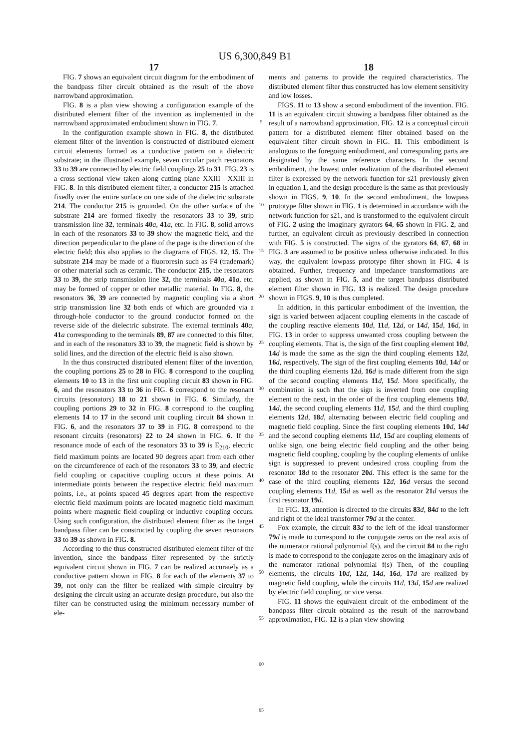US 6,300,849 B1
17
FIG. 7 shows an equivalent circuit diagram for the embodiment of the bandpass filter circuit obtained as the result of the above narrowband approximation.
FIG. 8 is a plan view showing a configuration example of the distributed element filter of the invention as implemented in the narrowband approximated embodiment shown in FIG. 7.
In the configuration example shown in FIG. 8, the distributed element filter of the invention is constructed of distributed element circuit elements formed as a conductive pattern on a dielectric substrate; in the illustrated example, seven circular patch resonators 33 to 39 are connected by electric field couplings 25 to 31. FIG. 23 is a cross sectional view taken along cutting plane XXIII—XXIII in FIG. 8. In this distributed element filter, a conductor 215 is attached fixedly over the entire surface on one side of the dielectric substrate 214. The conductor 215 is grounded. On the other surface of the substrate 214 are formed fixedly the resonators 33 to 39, strip transmission line 32, terminals 40 a, 41 a, etc. In FIG. 8, solid arrows in each of the resonators 33 to 39 show the magnetic field, and the direction perpendicular to the plane of the page is the direction of the electric field; this also applies to the diagrams of FIGS. 12, 15. The substrate 214 may be made of a fluororesin such as F4 (trademark) or other material such as ceramic. The conductor 215, the resonators 33 to 39, the strip transmission line 32, the terminals 40 a, 41 a, etc. may be formed of copper or other metallic material. In FIG. 8, the resonators 36, 39 are connected by magnetic coupling via a short strip transmission line 32 both ends of which are grounded via a through-hole conductor to the ground conductor formed on the reverse side of the dielectric substrate. The external terminals 40 a, 41 a corresponding to the terminals 89, 87 are connected to this filter, and in each of the resonators 33 to 39, the magnetic field is shown by solid lines, and the direction of the electric field is also shown.
In the thus constructed distributed element filter of the invention, the coupling portions 25 to 28 in FIG. 8 correspond to the coupling elements 10 to 13 in the first unit coupling circuit 83 shown in FIG. 6, and the resonators 33 to 36 in FIG. 6 correspond to the resonant circuits (resonators) 18 to 21 shown in FIG. 6. Similarly, the coupling portions 29 to 32 in FIG. 8 correspond to the coupling elements 14 to 17 in the second unit coupling circuit 84 shown in FIG. 6, and the resonators 37 to 39 in FIG. 8 correspond to the resonant circuits (resonators) 22 to 24 shown in FIG. 6. If the resonance mode of each of the resonators 33 to 39 is E<sub>210</sub>, electric field maximum points are located 90 degrees apart from each other on the circumference of each of the resonators 33 to 39, and electric field coupling or capacitive coupling occurs at these points. At intermediate points between the respective electric field maximum points, i.e., at points spaced 45 degrees apart from the respective electric field maximum points are located magnetic field maximum points where magnetic field coupling or inductive coupling occurs. Using such configuration, the distributed element filter as the target bandpass filter can be constructed by coupling the seven resonators 33 to 39 as shown in FIG. 8.
According to the thus constructed distributed element filter of the invention, since the bandpass filter represented by the strictly equivalent circuit shown in FIG. 7 can be realized accurately as a conductive pattern shown in FIG. 8 for each of the elements 37 to 39, not only can the filter be realized with simple circuitry by designing the circuit using an accurate design procedure, but also the filter can be constructed using the minimum necessary number of ele-
5
10
15
20
25
30
35
40
45
50
55
60
65
18
ments and patterns to provide the required characteristics. The distributed element filter thus constructed has low element sensitivity and low losses.
FIGS. 11 to 13 show a second embodiment of the invention. FIG. 11 is an equivalent circuit showing a bandpass filter obtained as the result of a narrowband approximation. FIG. 12 is a conceptual circuit pattern for a distributed element filter obtained based on the equivalent filter circuit shown in FIG. 11. This embodiment is analogous to the foregoing embodiment, and corresponding parts are designated by the same reference characters. In the second embodiment, the lowest order realization of the distributed element filter is expressed by the network function for s21 previously given in equation 1, and the design procedure is the same as that previously shown in FIGS. 9, 10. In the second embodiment, the lowpass prototype filter shown in FIG. 1 is determined in accordance with the network function for s21, and is transformed to the equivalent circuit of FIG. 2 using the imaginary gyrators 64, 65 shown in FIG. 2, and further, an equivalent circuit as previously described in connection with FIG. 5 is constructed. The signs of the gyrators 64, 67, 68 in FIG. 3 are assumed to be positive unless otherwise indicated. In this way, the equivalent lowpass prototype filter shown in FIG. 4 is obtained. Further, frequency and impedance transformations are applied, as shown in FIG. 5, and the target bandpass distributed element filter shown in FIG. 13 is realized. The design procedure shown in FIGS. 9, 10 is thus completed.
In addition, in this particular embodiment of the invention, the sign is varied between adjacent coupling elements in the cascade of the coupling reactive elements 10 d, 11 d, 12 d, or 14 d, 15 d, 16 d, in FIG. 13 in order to suppress unwanted cross coupling between the coupling elements. That is, the sign of the first coupling element 10 d, 14 d is made the same as the sign the third coupling elements 12 d, 16 d, respectively. The sign of the first coupling elements 10 d, 14 d or the third coupling elements 12 d, 16 d is made different from the sign of the second coupling elements 11 d, 15 d. More specifically, the combination is such that the sign is inverted from one coupling element to the next, in the order of the first coupling elements 10 d, 14 d, the second coupling elements 11 d, 15 d, and the third coupling elements 12 d, 18 d, alternating between electric field coupling and magnetic field coupling. Since the first coupling elements 10 d, 14 d and the second coupling elements 11 d, 15 d are coupling elements of unlike sign, one being electric field coupling and the other being magnetic field coupling, coupling by the coupling elements of unlike sign is suppressed to prevent undesired cross coupling from the resonator 18 d to the resonator 20 d. This effect is the same for the case of the third coupling elements 12 d, 16 d versus the second coupling elements 11 d, 15 d as well as the resonator 21 d versus the first resonator 19 d.
In FIG. 13, attention is directed to the circuits 83 d, 84 d to the left and right of the ideal transformer 79 d at the center.
Fox example, the circuit 83 d to the left of the ideal transformer 79 d is made to correspond to the conjugate zeros on the real axis of the numerator rational polynomial f(s), and the circuit 84 to the right is made to correspond to the conjugate zeros on the imaginary axis of the numerator rational polynomial f(s) Then, of the coupling elements, the circuits 10 d, 12 d, 14 d, 16 d, 17 d are realized by magnetic field coupling, while the circuits 11 d, 13 d, 15 d are realized by electric field coupling, or vice versa.
FIG. 11 shows the equivalent circuit of the embodiment of the bandpass filter circuit obtained as the result of the narrowband approximation, FIG. 12 is a plan view showing